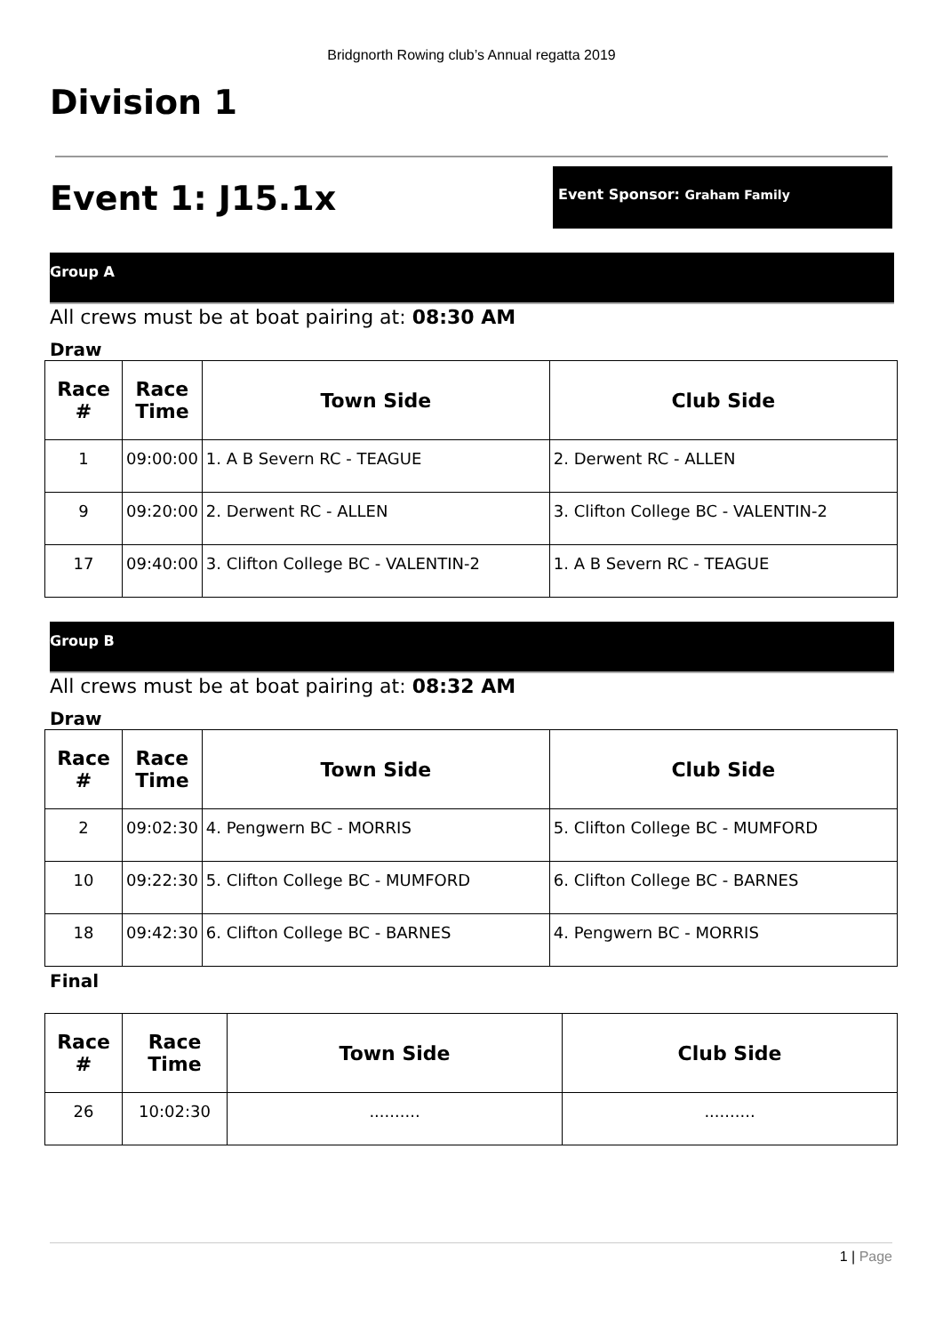Bridgnorth Rowing club’s Annual regatta 2019
Division 1
Event 1: J15.1x
Event Sponsor: Graham Family
Group A
All crews must be at boat pairing at: 08:30 AM
Draw
| Race # | Race Time | Town Side | Club Side |
| --- | --- | --- | --- |
| 1 | 09:00:00 | 1. A B Severn RC - TEAGUE | 2. Derwent RC - ALLEN |
| 9 | 09:20:00 | 2. Derwent RC - ALLEN | 3. Clifton College BC - VALENTIN-2 |
| 17 | 09:40:00 | 3. Clifton College BC - VALENTIN-2 | 1. A B Severn RC - TEAGUE |
Group B
All crews must be at boat pairing at: 08:32 AM
Draw
| Race # | Race Time | Town Side | Club Side |
| --- | --- | --- | --- |
| 2 | 09:02:30 | 4. Pengwern BC - MORRIS | 5. Clifton College BC - MUMFORD |
| 10 | 09:22:30 | 5. Clifton College BC - MUMFORD | 6. Clifton College BC - BARNES |
| 18 | 09:42:30 | 6. Clifton College BC - BARNES | 4. Pengwern BC - MORRIS |
Final
| Race # | Race Time | Town Side | Club Side |
| --- | --- | --- | --- |
| 26 | 10:02:30 | .......... | .......... |
1 | Page